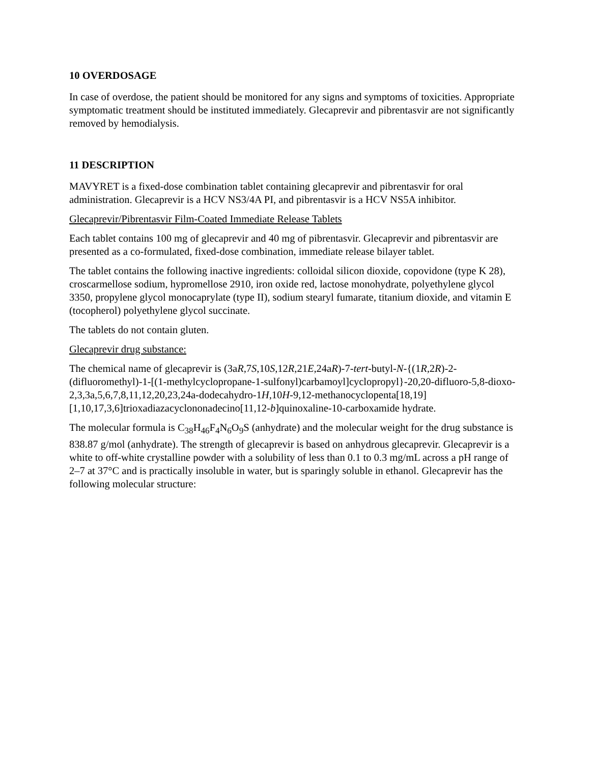10 OVERDOSAGE
In case of overdose, the patient should be monitored for any signs and symptoms of toxicities. Appropriate symptomatic treatment should be instituted immediately. Glecaprevir and pibrentasvir are not significantly removed by hemodialysis.
11 DESCRIPTION
MAVYRET is a fixed-dose combination tablet containing glecaprevir and pibrentasvir for oral administration. Glecaprevir is a HCV NS3/4A PI, and pibrentasvir is a HCV NS5A inhibitor.
Glecaprevir/Pibrentasvir Film-Coated Immediate Release Tablets
Each tablet contains 100 mg of glecaprevir and 40 mg of pibrentasvir. Glecaprevir and pibrentasvir are presented as a co-formulated, fixed-dose combination, immediate release bilayer tablet.
The tablet contains the following inactive ingredients: colloidal silicon dioxide, copovidone (type K 28), croscarmellose sodium, hypromellose 2910, iron oxide red, lactose monohydrate, polyethylene glycol 3350, propylene glycol monocaprylate (type II), sodium stearyl fumarate, titanium dioxide, and vitamin E (tocopherol) polyethylene glycol succinate.
The tablets do not contain gluten.
Glecaprevir drug substance:
The chemical name of glecaprevir is (3aR,7S,10S,12R,21E,24aR)-7-tert-butyl-N-{(1R,2R)-2-(difluoromethyl)-1-[(1-methylcyclopropane-1-sulfonyl)carbamoyl]cyclopropyl}-20,20-difluoro-5,8-dioxo-2,3,3a,5,6,7,8,11,12,20,23,24a-dodecahydro-1H,10H-9,12-methanocyclopenta[18,19][1,10,17,3,6]trioxadiazacyclononadecino[11,12-b]quinoxaline-10-carboxamide hydrate.
The molecular formula is C<sub>38</sub>H<sub>46</sub>F<sub>4</sub>N<sub>6</sub>O<sub>9</sub>S (anhydrate) and the molecular weight for the drug substance is 838.87 g/mol (anhydrate). The strength of glecaprevir is based on anhydrous glecaprevir. Glecaprevir is a white to off-white crystalline powder with a solubility of less than 0.1 to 0.3 mg/mL across a pH range of 2–7 at 37°C and is practically insoluble in water, but is sparingly soluble in ethanol. Glecaprevir has the following molecular structure: